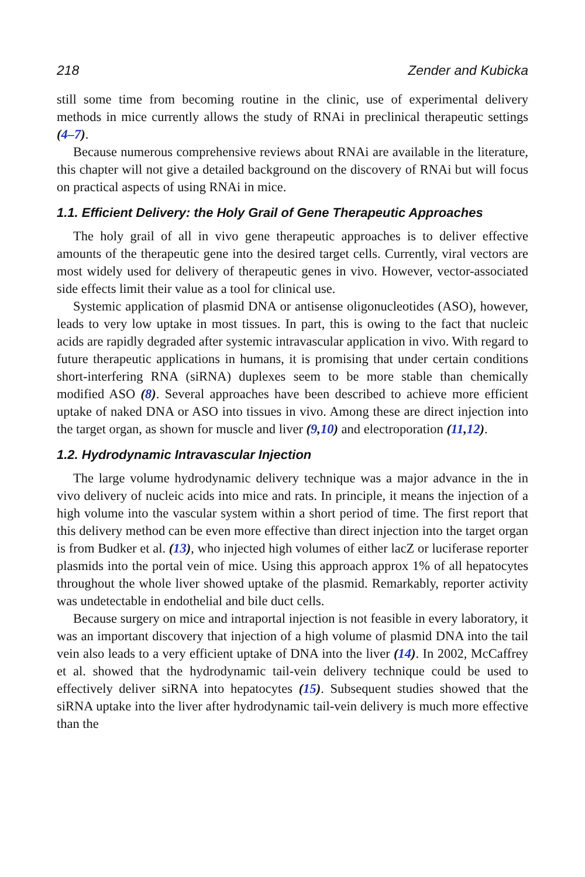218 Zender and Kubicka
still some time from becoming routine in the clinic, use of experimental delivery methods in mice currently allows the study of RNAi in preclinical therapeutic settings (4–7).
Because numerous comprehensive reviews about RNAi are available in the literature, this chapter will not give a detailed background on the discovery of RNAi but will focus on practical aspects of using RNAi in mice.
1.1. Efficient Delivery: the Holy Grail of Gene Therapeutic Approaches
The holy grail of all in vivo gene therapeutic approaches is to deliver effective amounts of the therapeutic gene into the desired target cells. Currently, viral vectors are most widely used for delivery of therapeutic genes in vivo. However, vector-associated side effects limit their value as a tool for clinical use.
Systemic application of plasmid DNA or antisense oligonucleotides (ASO), however, leads to very low uptake in most tissues. In part, this is owing to the fact that nucleic acids are rapidly degraded after systemic intravascular application in vivo. With regard to future therapeutic applications in humans, it is promising that under certain conditions short-interfering RNA (siRNA) duplexes seem to be more stable than chemically modified ASO (8). Several approaches have been described to achieve more efficient uptake of naked DNA or ASO into tissues in vivo. Among these are direct injection into the target organ, as shown for muscle and liver (9, 10) and electroporation (11, 12).
1.2. Hydrodynamic Intravascular Injection
The large volume hydrodynamic delivery technique was a major advance in the in vivo delivery of nucleic acids into mice and rats. In principle, it means the injection of a high volume into the vascular system within a short period of time. The first report that this delivery method can be even more effective than direct injection into the target organ is from Budker et al. (13), who injected high volumes of either lacZ or luciferase reporter plasmids into the portal vein of mice. Using this approach approx 1% of all hepatocytes throughout the whole liver showed uptake of the plasmid. Remarkably, reporter activity was undetectable in endothelial and bile duct cells.
Because surgery on mice and intraportal injection is not feasible in every laboratory, it was an important discovery that injection of a high volume of plasmid DNA into the tail vein also leads to a very efficient uptake of DNA into the liver (14). In 2002, McCaffrey et al. showed that the hydrodynamic tail-vein delivery technique could be used to effectively deliver siRNA into hepatocytes (15). Subsequent studies showed that the siRNA uptake into the liver after hydrodynamic tail-vein delivery is much more effective than the